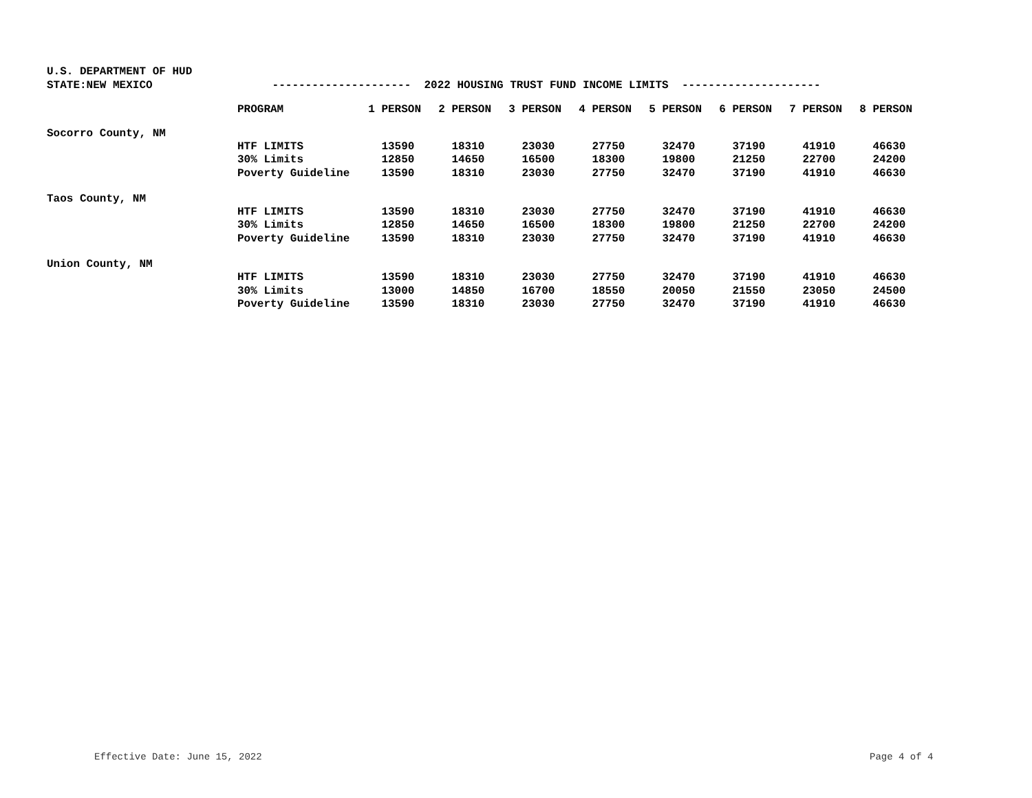U.S. DEPARTMENT OF HUD
STATE:NEW MEXICO --------------------- 2022 HOUSING TRUST FUND INCOME LIMITS ---------------------
| | PROGRAM | 1 PERSON | 2 PERSON | 3 PERSON | 4 PERSON | 5 PERSON | 6 PERSON | 7 PERSON | 8 PERSON |
| --- | --- | --- | --- | --- | --- | --- | --- | --- | --- |
| Socorro County, NM | | | | | | | | | |
| | HTF LIMITS | 13590 | 18310 | 23030 | 27750 | 32470 | 37190 | 41910 | 46630 |
| | 30% Limits | 12850 | 14650 | 16500 | 18300 | 19800 | 21250 | 22700 | 24200 |
| | Poverty Guideline | 13590 | 18310 | 23030 | 27750 | 32470 | 37190 | 41910 | 46630 |
| Taos County, NM | | | | | | | | | |
| | HTF LIMITS | 13590 | 18310 | 23030 | 27750 | 32470 | 37190 | 41910 | 46630 |
| | 30% Limits | 12850 | 14650 | 16500 | 18300 | 19800 | 21250 | 22700 | 24200 |
| | Poverty Guideline | 13590 | 18310 | 23030 | 27750 | 32470 | 37190 | 41910 | 46630 |
| Union County, NM | | | | | | | | | |
| | HTF LIMITS | 13590 | 18310 | 23030 | 27750 | 32470 | 37190 | 41910 | 46630 |
| | 30% Limits | 13000 | 14850 | 16700 | 18550 | 20050 | 21550 | 23050 | 24500 |
| | Poverty Guideline | 13590 | 18310 | 23030 | 27750 | 32470 | 37190 | 41910 | 46630 |
Effective Date: June 15, 2022 Page 4 of 4